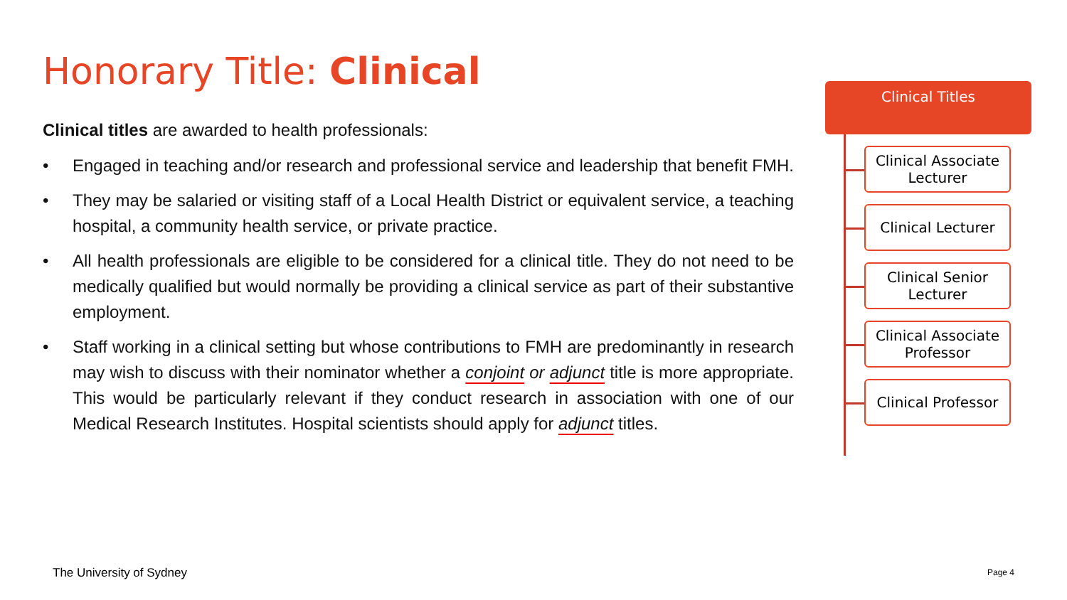Honorary Title: Clinical
Clinical titles are awarded to health professionals:
• Engaged in teaching and/or research and professional service and leadership that benefit FMH.
• They may be salaried or visiting staff of a Local Health District or equivalent service, a teaching hospital, a community health service, or private practice.
• All health professionals are eligible to be considered for a clinical title. They do not need to be medically qualified but would normally be providing a clinical service as part of their substantive employment.
• Staff working in a clinical setting but whose contributions to FMH are predominantly in research may wish to discuss with their nominator whether a conjoint or adjunct title is more appropriate. This would be particularly relevant if they conduct research in association with one of our Medical Research Institutes. Hospital scientists should apply for adjunct titles.
Clinical Titles
Clinical Associate
Lecturer
Clinical Lecturer
Clinical Senior
Lecturer
Clinical Associate
Professor
Clinical Professor
The University of Sydney Page 4